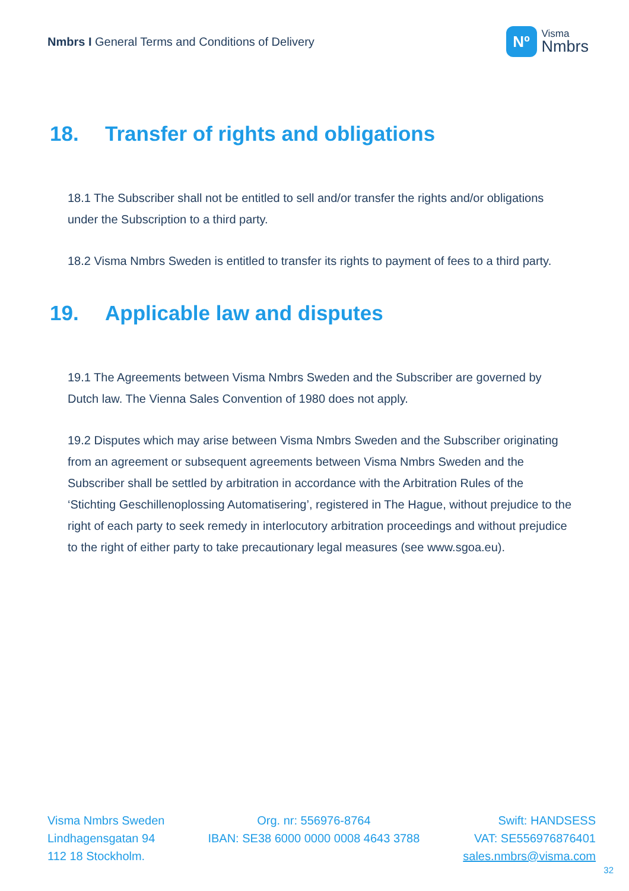Nmbrs I General Terms and Conditions of Delivery
Nº
Visma
Nmbrs
18. Transfer of rights and obligations
18.1 The Subscriber shall not be entitled to sell and/or transfer the rights and/or obligations under the Subscription to a third party.
18.2 Visma Nmbrs Sweden is entitled to transfer its rights to payment of fees to a third party.
19. Applicable law and disputes
19.1 The Agreements between Visma Nmbrs Sweden and the Subscriber are governed by Dutch law. The Vienna Sales Convention of 1980 does not apply.
19.2 Disputes which may arise between Visma Nmbrs Sweden and the Subscriber originating from an agreement or subsequent agreements between Visma Nmbrs Sweden and the Subscriber shall be settled by arbitration in accordance with the Arbitration Rules of the ‘Stichting Geschillenoplossing Automatisering’, registered in The Hague, without prejudice to the right of each party to seek remedy in interlocutory arbitration proceedings and without prejudice to the right of either party to take precautionary legal measures (see www.sgoa.eu).
Visma Nmbrs Sweden
Lindhagensgatan 94
112 18 Stockholm.
Org. nr: 556976-8764
IBAN: SE38 6000 0000 0008 4643 3788
Swift: HANDSESS
VAT: SE556976876401
sales.nmbrs@visma.com
32